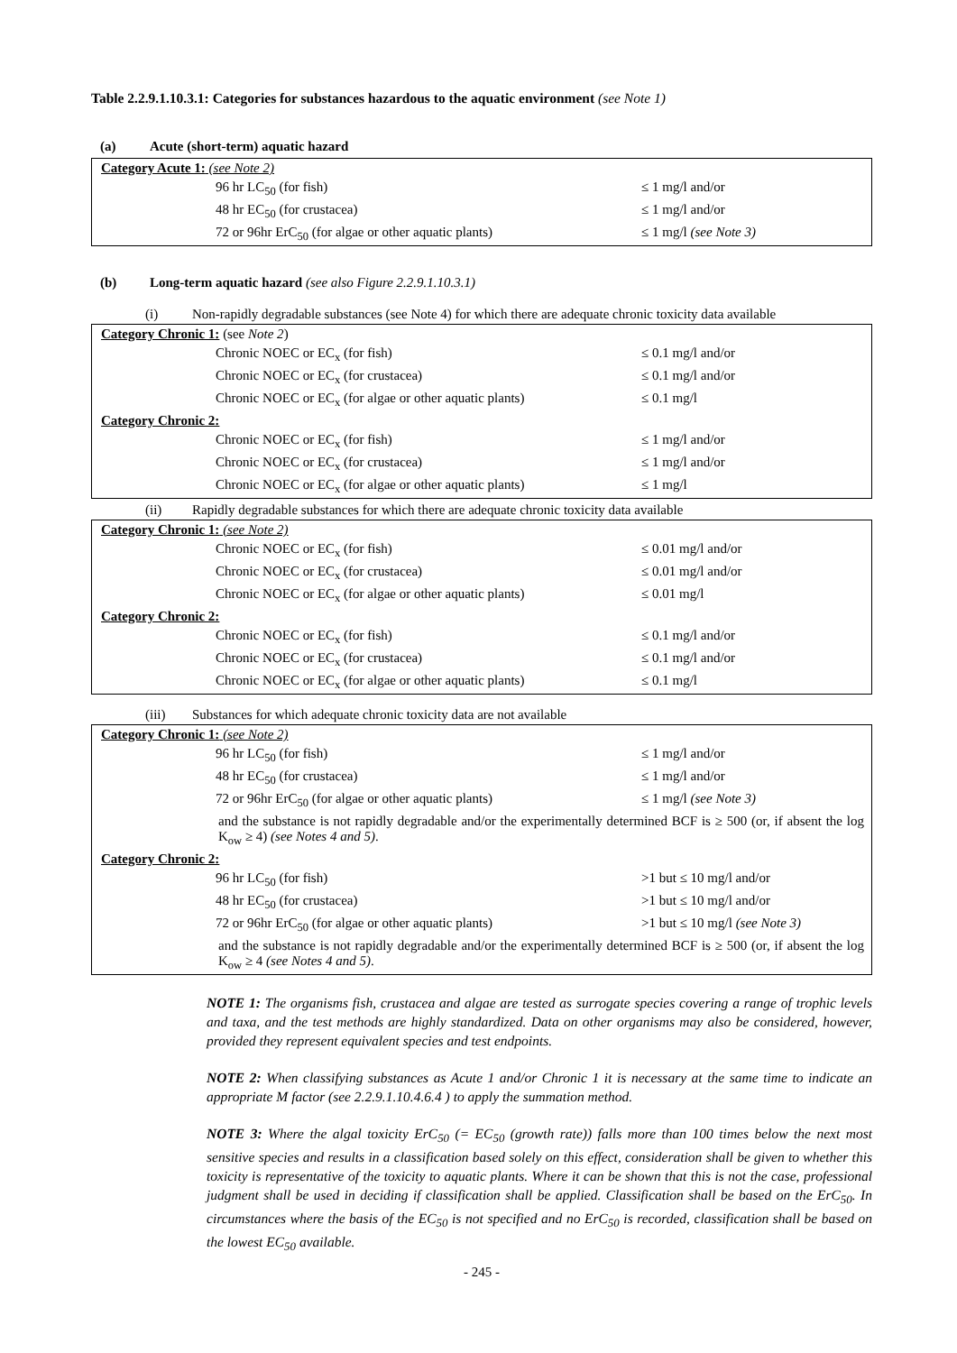Table 2.2.9.1.10.3.1: Categories for substances hazardous to the aquatic environment (see Note 1)
(a) Acute (short-term) aquatic hazard
| Category Acute 1: (see Note 2) | |
| 96 hr LC<sub>50</sub> (for fish) | ≤ 1 mg/l and/or |
| 48 hr EC<sub>50</sub> (for crustacea) | ≤ 1 mg/l and/or |
| 72 or 96hr ErC<sub>50</sub> (for algae or other aquatic plants) | ≤ 1 mg/l (see Note 3) |
(b) Long-term aquatic hazard (see also Figure 2.2.9.1.10.3.1)
(i) Non-rapidly degradable substances (see Note 4) for which there are adequate chronic toxicity data available
| Category Chronic 1: (see Note 2 ) | |
| Chronic NOEC or EC<sub>x</sub> (for fish) | ≤ 0.1 mg/l and/or |
| Chronic NOEC or EC<sub>x</sub> (for crustacea) | ≤ 0.1 mg/l and/or |
| Chronic NOEC or EC<sub>x</sub> (for algae or other aquatic plants) | ≤ 0.1 mg/l |
| Category Chronic 2: | |
| Chronic NOEC or EC<sub>x</sub> (for fish) | ≤ 1 mg/l and/or |
| Chronic NOEC or EC<sub>x</sub> (for crustacea) | ≤ 1 mg/l and/or |
| Chronic NOEC or EC<sub>x</sub> (for algae or other aquatic plants) | ≤ 1 mg/l |
(ii) Rapidly degradable substances for which there are adequate chronic toxicity data available
| Category Chronic 1: (see Note 2) | |
| Chronic NOEC or EC<sub>x</sub> (for fish) | ≤ 0.01 mg/l and/or |
| Chronic NOEC or EC<sub>x</sub> (for crustacea) | ≤ 0.01 mg/l and/or |
| Chronic NOEC or EC<sub>x</sub> (for algae or other aquatic plants) | ≤ 0.01 mg/l |
| Category Chronic 2: | |
| Chronic NOEC or EC<sub>x</sub> (for fish) | ≤ 0.1 mg/l and/or |
| Chronic NOEC or EC<sub>x</sub> (for crustacea) | ≤ 0.1 mg/l and/or |
| Chronic NOEC or EC<sub>x</sub> (for algae or other aquatic plants) | ≤ 0.1 mg/l |
(iii) Substances for which adequate chronic toxicity data are not available
| Category Chronic 1: (see Note 2) | |
| 96 hr LC<sub>50</sub> (for fish) | ≤ 1 mg/l and/or |
| 48 hr EC<sub>50</sub> (for crustacea) | ≤ 1 mg/l and/or |
| 72 or 96hr ErC<sub>50</sub> (for algae or other aquatic plants) | ≤ 1 mg/l (see Note 3) |
| and the substance is not rapidly degradable and/or the experimentally determined BCF is ≥ 500 (or, if absent the log K<sub>ow</sub> ≥ 4) (see Notes 4 and 5) . | |
| Category Chronic 2: | |
| 96 hr LC<sub>50</sub> (for fish) | >1 but ≤ 10 mg/l and/or |
| 48 hr EC<sub>50</sub> (for crustacea) | >1 but ≤ 10 mg/l and/or |
| 72 or 96hr ErC<sub>50</sub> (for algae or other aquatic plants) | >1 but ≤ 10 mg/l (see Note 3) |
| and the substance is not rapidly degradable and/or the experimentally determined BCF is ≥ 500 (or, if absent the log K<sub>ow</sub> ≥ 4 (see Notes 4 and 5) . | |
NOTE 1: The organisms fish, crustacea and algae are tested as surrogate species covering a range of trophic levels and taxa, and the test methods are highly standardized. Data on other organisms may also be considered, however, provided they represent equivalent species and test endpoints.
NOTE 2: When classifying substances as Acute 1 and/or Chronic 1 it is necessary at the same time to indicate an appropriate M factor (see 2.2.9.1.10.4.6.4 ) to apply the summation method.
NOTE 3: Where the algal toxicity ErC<sub>50</sub> (= EC<sub>50</sub> (growth rate)) falls more than 100 times below the next most sensitive species and results in a classification based solely on this effect, consideration shall be given to whether this toxicity is representative of the toxicity to aquatic plants. Where it can be shown that this is not the case, professional judgment shall be used in deciding if classification shall be applied. Classification shall be based on the ErC<sub>50</sub>. In circumstances where the basis of the EC<sub>50</sub> is not specified and no ErC<sub>50</sub> is recorded, classification shall be based on the lowest EC<sub>50</sub> available.
- 245 -